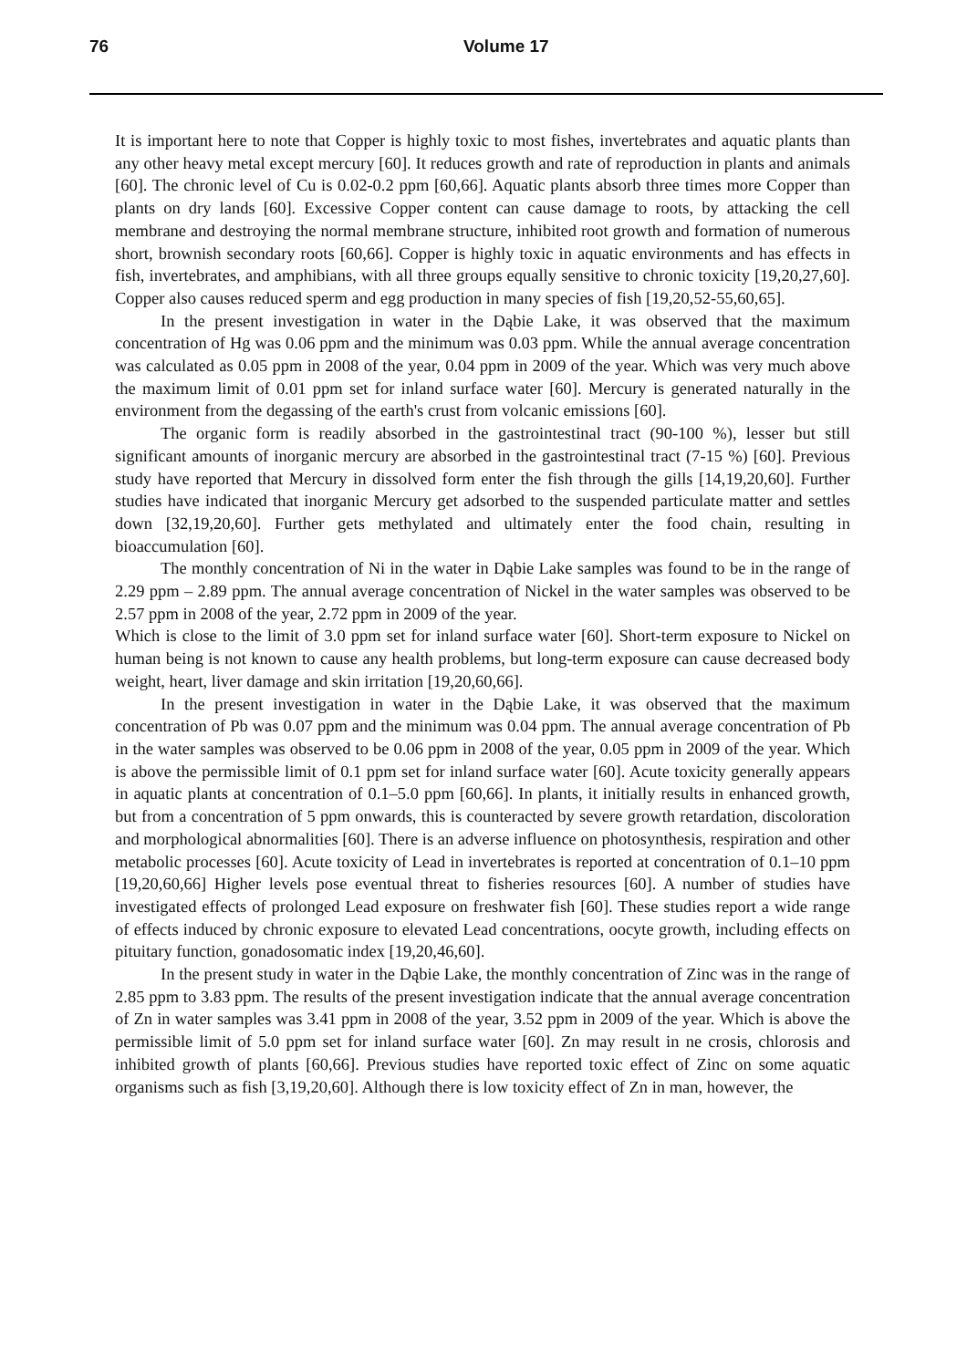76 Volume 17
It is important here to note that Copper is highly toxic to most fishes, invertebrates and aquatic plants than any other heavy metal except mercury [60]. It reduces growth and rate of reproduction in plants and animals [60]. The chronic level of Cu is 0.02-0.2 ppm [60,66]. Aquatic plants absorb three times more Copper than plants on dry lands [60]. Excessive Copper content can cause damage to roots, by attacking the cell membrane and destroying the normal membrane structure, inhibited root growth and formation of numerous short, brownish secondary roots [60,66]. Copper is highly toxic in aquatic environments and has effects in fish, invertebrates, and amphibians, with all three groups equally sensitive to chronic toxicity [19,20,27,60]. Copper also causes reduced sperm and egg production in many species of fish [19,20,52-55,60,65].
In the present investigation in water in the Dąbie Lake, it was observed that the maximum concentration of Hg was 0.06 ppm and the minimum was 0.03 ppm. While the annual average concentration was calculated as 0.05 ppm in 2008 of the year, 0.04 ppm in 2009 of the year. Which was very much above the maximum limit of 0.01 ppm set for inland surface water [60]. Mercury is generated naturally in the environment from the degassing of the earth's crust from volcanic emissions [60].
The organic form is readily absorbed in the gastrointestinal tract (90-100 %), lesser but still significant amounts of inorganic mercury are absorbed in the gastrointestinal tract (7-15 %) [60]. Previous study have reported that Mercury in dissolved form enter the fish through the gills [14,19,20,60]. Further studies have indicated that inorganic Mercury get adsorbed to the suspended particulate matter and settles down [32,19,20,60]. Further gets methylated and ultimately enter the food chain, resulting in bioaccumulation [60].
The monthly concentration of Ni in the water in Dąbie Lake samples was found to be in the range of 2.29 ppm – 2.89 ppm. The annual average concentration of Nickel in the water samples was observed to be 2.57 ppm in 2008 of the year, 2.72 ppm in 2009 of the year.
Which is close to the limit of 3.0 ppm set for inland surface water [60]. Short-term exposure to Nickel on human being is not known to cause any health problems, but long-term exposure can cause decreased body weight, heart, liver damage and skin irritation [19,20,60,66].
In the present investigation in water in the Dąbie Lake, it was observed that the maximum concentration of Pb was 0.07 ppm and the minimum was 0.04 ppm. The annual average concentration of Pb in the water samples was observed to be 0.06 ppm in 2008 of the year, 0.05 ppm in 2009 of the year. Which is above the permissible limit of 0.1 ppm set for inland surface water [60]. Acute toxicity generally appears in aquatic plants at concentration of 0.1–5.0 ppm [60,66]. In plants, it initially results in enhanced growth, but from a concentration of 5 ppm onwards, this is counteracted by severe growth retardation, discoloration and morphological abnormalities [60]. There is an adverse influence on photosynthesis, respiration and other metabolic processes [60]. Acute toxicity of Lead in invertebrates is reported at concentration of 0.1–10 ppm [19,20,60,66] Higher levels pose eventual threat to fisheries resources [60]. A number of studies have investigated effects of prolonged Lead exposure on freshwater fish [60]. These studies report a wide range of effects induced by chronic exposure to elevated Lead concentrations, oocyte growth, including effects on pituitary function, gonadosomatic index [19,20,46,60].
In the present study in water in the Dąbie Lake, the monthly concentration of Zinc was in the range of 2.85 ppm to 3.83 ppm. The results of the present investigation indicate that the annual average concentration of Zn in water samples was 3.41 ppm in 2008 of the year, 3.52 ppm in 2009 of the year. Which is above the permissible limit of 5.0 ppm set for inland surface water [60]. Zn may result in ne crosis, chlorosis and inhibited growth of plants [60,66]. Previous studies have reported toxic effect of Zinc on some aquatic organisms such as fish [3,19,20,60]. Although there is low toxicity effect of Zn in man, however, the